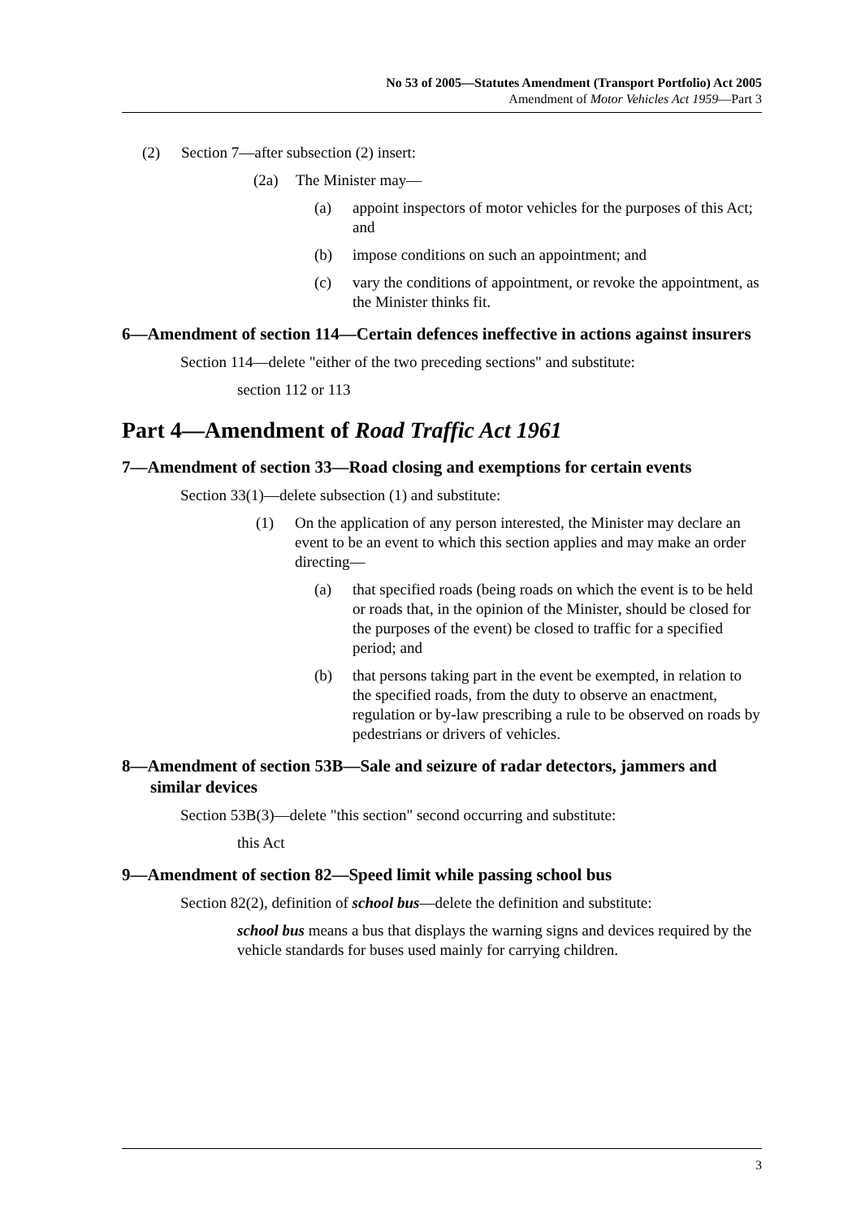No 53 of 2005—Statutes Amendment (Transport Portfolio) Act 2005
Amendment of Motor Vehicles Act 1959—Part 3
(2) Section 7—after subsection (2) insert:
(2a) The Minister may—
(a) appoint inspectors of motor vehicles for the purposes of this Act; and
(b) impose conditions on such an appointment; and
(c) vary the conditions of appointment, or revoke the appointment, as the Minister thinks fit.
6—Amendment of section 114—Certain defences ineffective in actions against insurers
Section 114—delete "either of the two preceding sections" and substitute:
section 112 or 113
Part 4—Amendment of Road Traffic Act 1961
7—Amendment of section 33—Road closing and exemptions for certain events
Section 33(1)—delete subsection (1) and substitute:
(1) On the application of any person interested, the Minister may declare an event to be an event to which this section applies and may make an order directing—
(a) that specified roads (being roads on which the event is to be held or roads that, in the opinion of the Minister, should be closed for the purposes of the event) be closed to traffic for a specified period; and
(b) that persons taking part in the event be exempted, in relation to the specified roads, from the duty to observe an enactment, regulation or by-law prescribing a rule to be observed on roads by pedestrians or drivers of vehicles.
8—Amendment of section 53B—Sale and seizure of radar detectors, jammers and similar devices
Section 53B(3)—delete "this section" second occurring and substitute:
this Act
9—Amendment of section 82—Speed limit while passing school bus
Section 82(2), definition of school bus—delete the definition and substitute:
school bus means a bus that displays the warning signs and devices required by the vehicle standards for buses used mainly for carrying children.
3